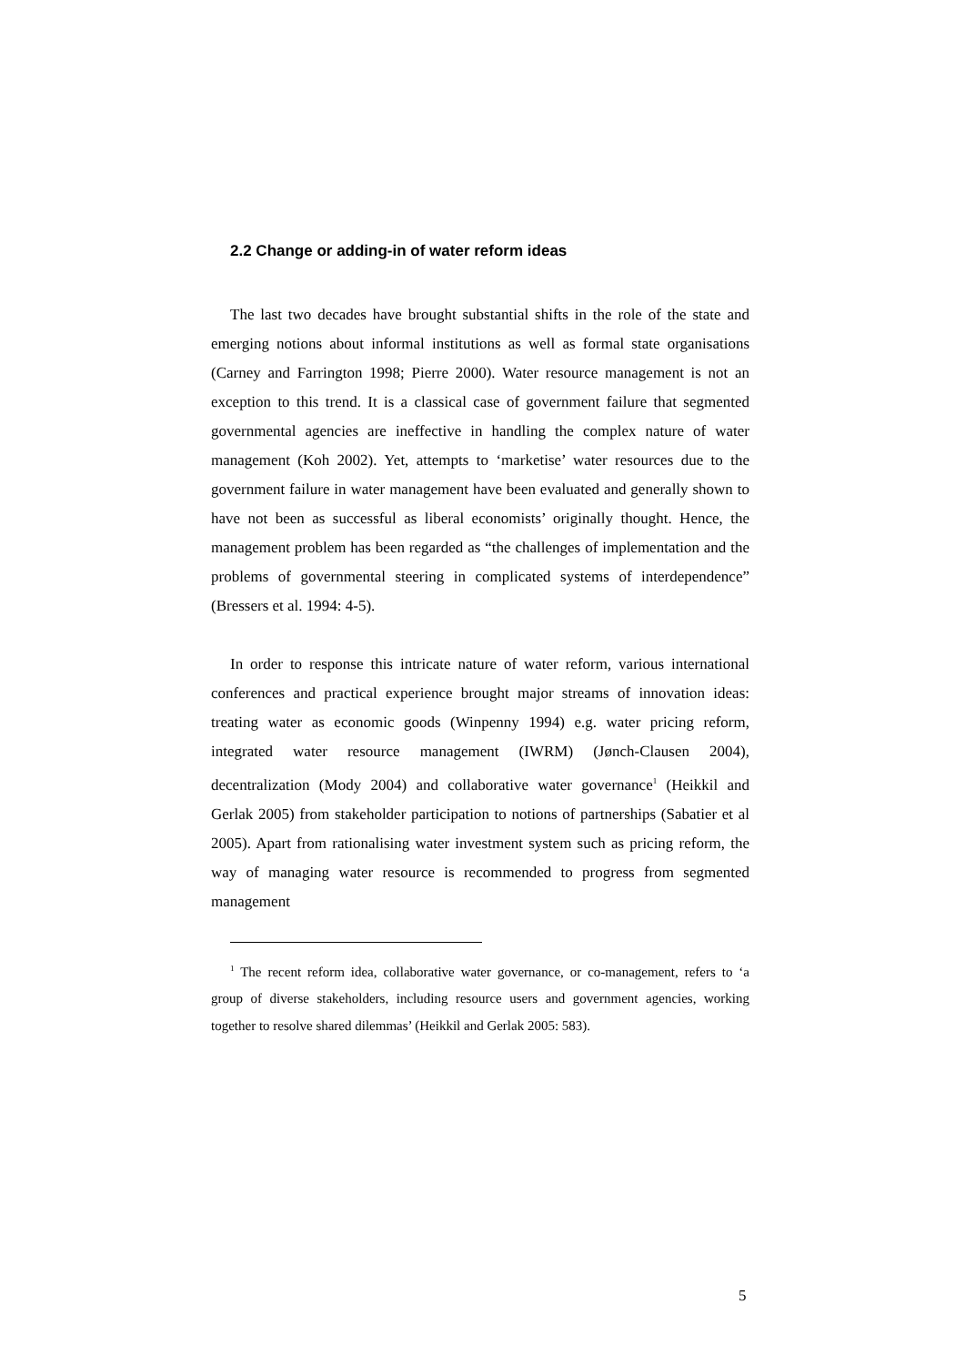2.2 Change or adding-in of water reform ideas
The last two decades have brought substantial shifts in the role of the state and emerging notions about informal institutions as well as formal state organisations (Carney and Farrington 1998; Pierre 2000). Water resource management is not an exception to this trend. It is a classical case of government failure that segmented governmental agencies are ineffective in handling the complex nature of water management (Koh 2002). Yet, attempts to ‘marketise’ water resources due to the government failure in water management have been evaluated and generally shown to have not been as successful as liberal economists’ originally thought. Hence, the management problem has been regarded as “the challenges of implementation and the problems of governmental steering in complicated systems of interdependence” (Bressers et al. 1994: 4-5).
In order to response this intricate nature of water reform, various international conferences and practical experience brought major streams of innovation ideas: treating water as economic goods (Winpenny 1994) e.g. water pricing reform, integrated water resource management (IWRM) (Jønch-Clausen 2004), decentralization (Mody 2004) and collaborative water governance<sup>1</sup> (Heikkil and Gerlak 2005) from stakeholder participation to notions of partnerships (Sabatier et al 2005). Apart from rationalising water investment system such as pricing reform, the way of managing water resource is recommended to progress from segmented management
<sup>1</sup> The recent reform idea, collaborative water governance, or co-management, refers to ‘a group of diverse stakeholders, including resource users and government agencies, working together to resolve shared dilemmas’ (Heikkil and Gerlak 2005: 583).
5